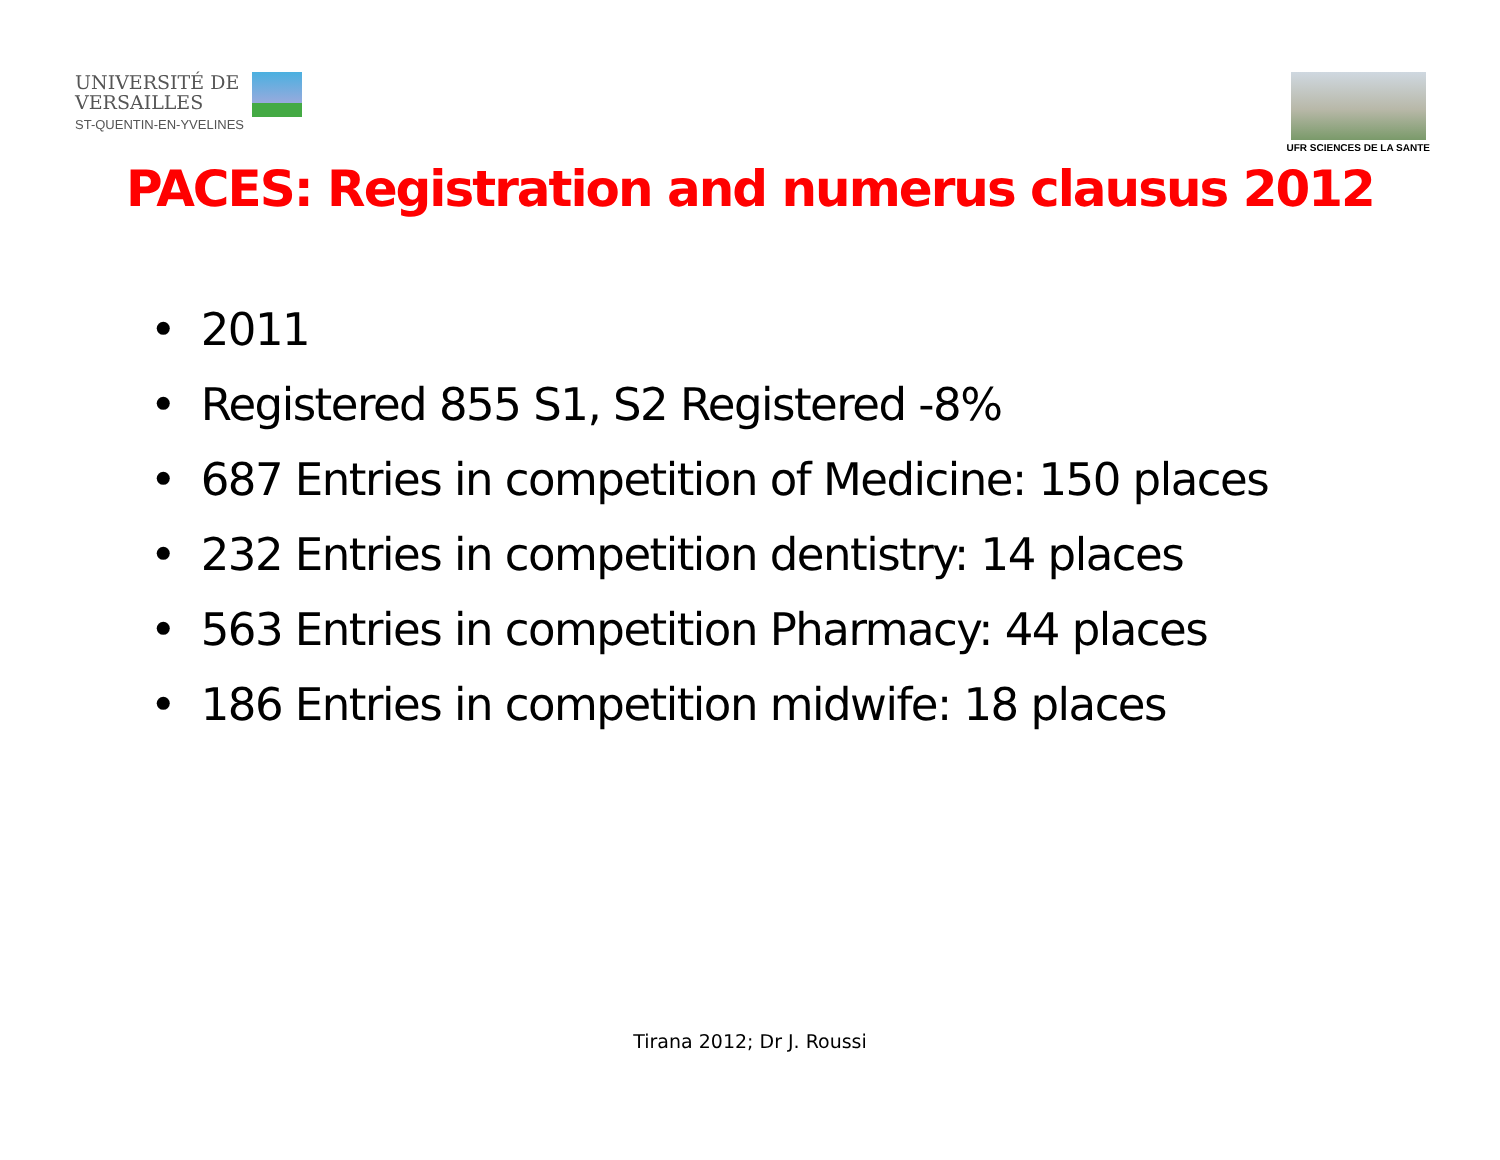UNIVERSITÉ DE
VERSAILLES
ST-QUENTIN-EN-YVELINES
UFR SCIENCES DE LA SANTE
PACES: Registration and numerus clausus 2012
• 2011
• Registered 855 S1, S2 Registered -8%
• 687 Entries in competition of Medicine: 150 places
• 232 Entries in competition dentistry: 14 places
• 563 Entries in competition Pharmacy: 44 places
• 186 Entries in competition midwife: 18 places
Tirana 2012; Dr J. Roussi